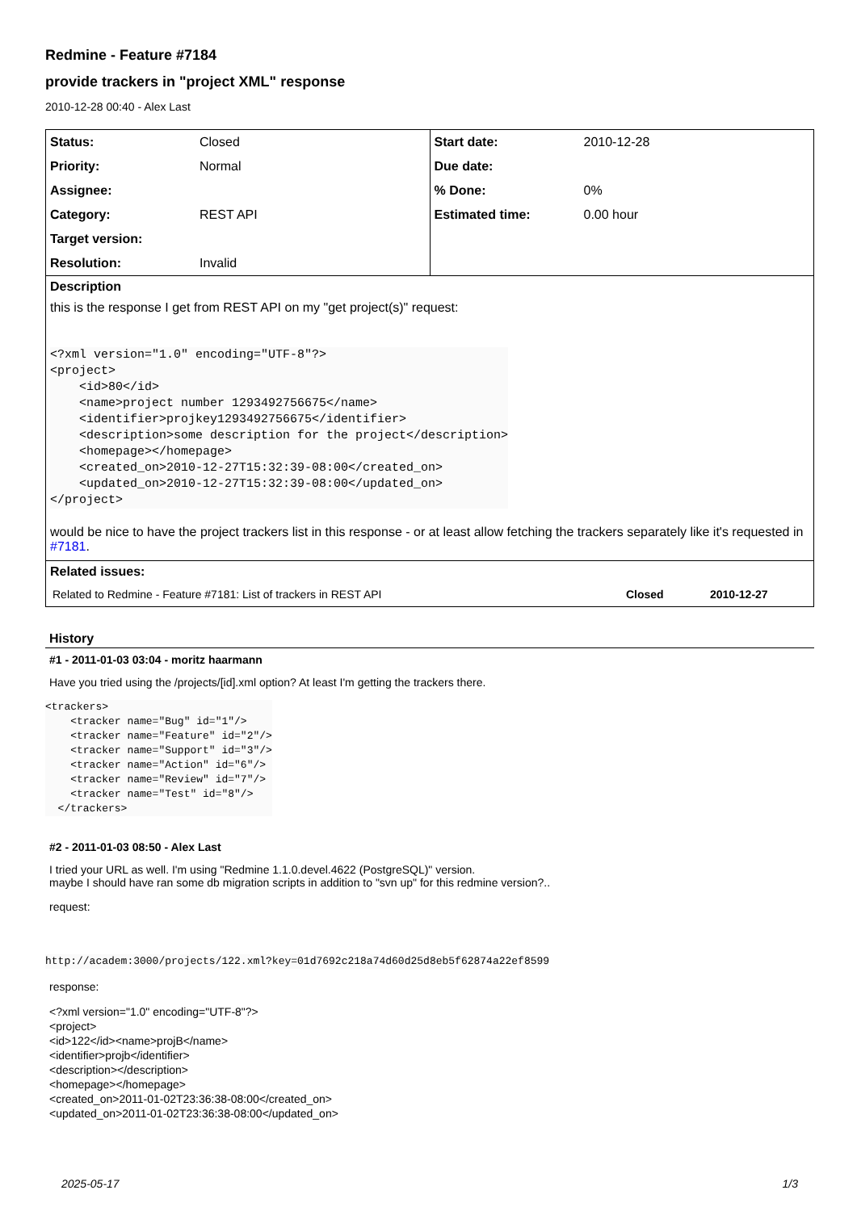Redmine - Feature #7184
provide trackers in "project XML" response
2010-12-28 00:40 - Alex Last
| / Status: / Closed / / Priority: / Normal / / Assignee: / / / Category: / REST API / / Target version: / / / Resolution: / Invalid / | / Start date: / 2010-12-28 / / Due date: / / / % Done: / 0% / / Estimated time: / 0.00 hour / |
| Description this is the response I get from REST API on my "get project(s)" request: <?xml version="1.0" encoding="UTF-8"?> <project> <id>80</id> <name>project number 1293492756675</name> <identifier>projkey1293492756675</identifier> <description>some description for the project</description> <homepage></homepage> <created_on>2010-12-27T15:32:39-08:00</created_on> <updated_on>2010-12-27T15:32:39-08:00</updated_on> </project> would be nice to have the project trackers list in this response - or at least allow fetching the trackers separately like it's requested in #7181 . | |
| Related issues: / Related to Redmine - Feature #7181: List of trackers in REST API / Closed / 2010-12-27 / | |
History
#1 - 2011-01-03 03:04 - moritz haarmann
Have you tried using the /projects/[id].xml option? At least I'm getting the trackers there.
<trackers>
    <tracker name="Bug" id="1"/>
    <tracker name="Feature" id="2"/>
    <tracker name="Support" id="3"/>
    <tracker name="Action" id="6"/>
    <tracker name="Review" id="7"/>
    <tracker name="Test" id="8"/>
  </trackers>
#2 - 2011-01-03 08:50 - Alex Last
I tried your URL as well. I'm using "Redmine 1.1.0.devel.4622 (PostgreSQL)" version.
maybe I should have ran some db migration scripts in addition to "svn up" for this redmine version?..
request:
http://academ:3000/projects/122.xml?key=01d7692c218a74d60d25d8eb5f62874a22ef8599
response:
<?xml version="1.0" encoding="UTF-8"?>
<project>
<id>122</id><name>projB</name>
<identifier>projb</identifier>
<description></description>
<homepage></homepage>
<created_on>2011-01-02T23:36:38-08:00</created_on>
<updated_on>2011-01-02T23:36:38-08:00</updated_on>
2025-05-17 1/3